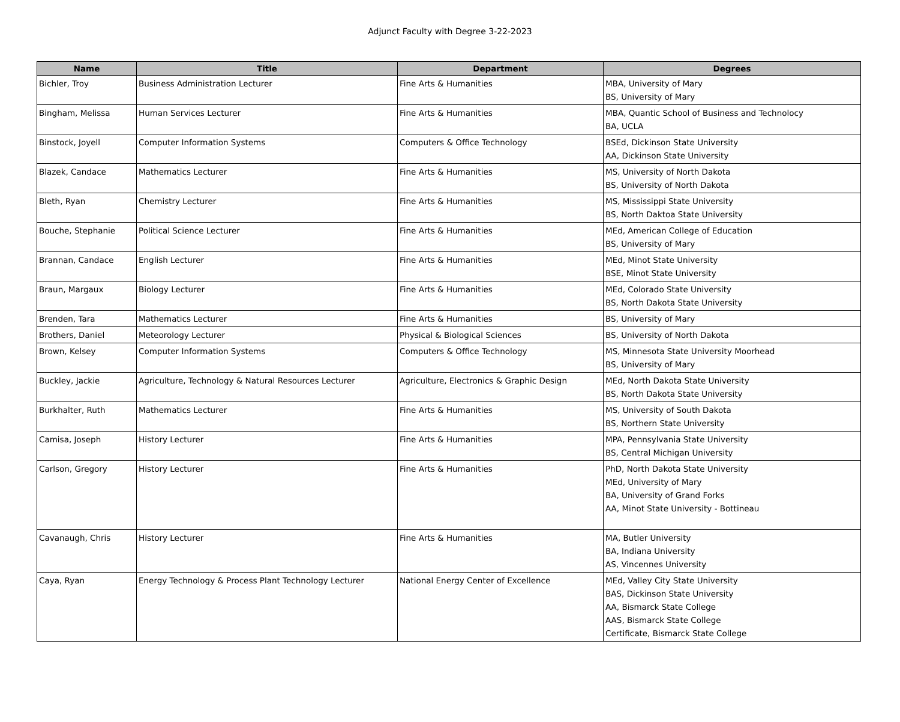Adjunct Faculty with Degree 3-22-2023
| Name | Title | Department | Degrees |
| --- | --- | --- | --- |
| Bichler, Troy | Business Administration Lecturer | Fine Arts & Humanities | MBA, University of Mary BS, University of Mary |
| Bingham, Melissa | Human Services Lecturer | Fine Arts & Humanities | MBA, Quantic School of Business and Technolocy BA, UCLA |
| Binstock, Joyell | Computer Information Systems | Computers & Office Technology | BSEd, Dickinson State University AA, Dickinson State University |
| Blazek, Candace | Mathematics Lecturer | Fine Arts & Humanities | MS, University of North Dakota BS, University of North Dakota |
| Bleth, Ryan | Chemistry Lecturer | Fine Arts & Humanities | MS, Mississippi State University BS, North Daktoa State University |
| Bouche, Stephanie | Political Science Lecturer | Fine Arts & Humanities | MEd, American College of Education BS, University of Mary |
| Brannan, Candace | English Lecturer | Fine Arts & Humanities | MEd, Minot State University BSE, Minot State University |
| Braun, Margaux | Biology Lecturer | Fine Arts & Humanities | MEd, Colorado State University BS, North Dakota State University |
| Brenden, Tara | Mathematics Lecturer | Fine Arts & Humanities | BS, University of Mary |
| Brothers, Daniel | Meteorology Lecturer | Physical & Biological Sciences | BS, University of North Dakota |
| Brown, Kelsey | Computer Information Systems | Computers & Office Technology | MS, Minnesota State University Moorhead BS, University of Mary |
| Buckley, Jackie | Agriculture, Technology & Natural Resources Lecturer | Agriculture, Electronics & Graphic Design | MEd, North Dakota State University BS, North Dakota State University |
| Burkhalter, Ruth | Mathematics Lecturer | Fine Arts & Humanities | MS, University of South Dakota BS, Northern State University |
| Camisa, Joseph | History Lecturer | Fine Arts & Humanities | MPA, Pennsylvania State University BS, Central Michigan University |
| Carlson, Gregory | History Lecturer | Fine Arts & Humanities | PhD, North Dakota State University MEd, University of Mary BA, University of Grand Forks AA, Minot State University - Bottineau |
| Cavanaugh, Chris | History Lecturer | Fine Arts & Humanities | MA, Butler University BA, Indiana University AS, Vincennes University |
| Caya, Ryan | Energy Technology & Process Plant Technology Lecturer | National Energy Center of Excellence | MEd, Valley City State University BAS, Dickinson State University AA, Bismarck State College AAS, Bismarck State College Certificate, Bismarck State College |